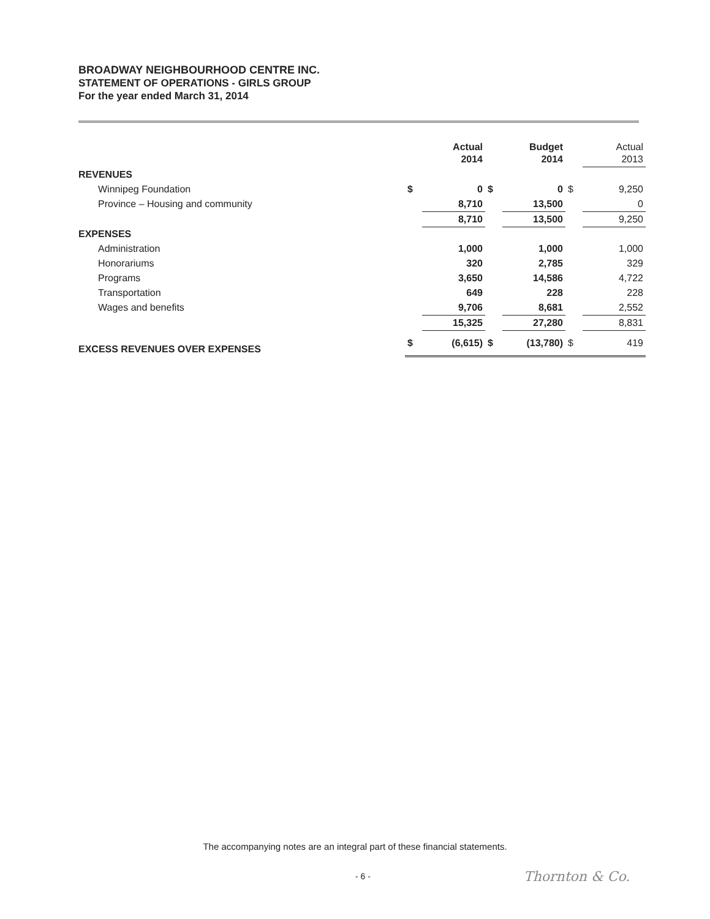BROADWAY NEIGHBOURHOOD CENTRE INC.
STATEMENT OF OPERATIONS - GIRLS GROUP
For the year ended March 31, 2014
| | | Actual 2014 | | Budget 2014 | | Actual 2013 |
| REVENUES | | | | | | |
| Winnipeg Foundation | $ | 0 | $ | 0 | $ | 9,250 |
| Province – Housing and community | | 8,710 | | 13,500 | | 0 |
| | | 8,710 | | 13,500 | | 9,250 |
| EXPENSES | | | | | | |
| Administration | | 1,000 | | 1,000 | | 1,000 |
| Honorariums | | 320 | | 2,785 | | 329 |
| Programs | | 3,650 | | 14,586 | | 4,722 |
| Transportation | | 649 | | 228 | | 228 |
| Wages and benefits | | 9,706 | | 8,681 | | 2,552 |
| | | 15,325 | | 27,280 | | 8,831 |
| EXCESS REVENUES OVER EXPENSES | $ | (6,615) | $ | (13,780) | $ | 419 |
The accompanying notes are an integral part of these financial statements.
- 6 - Thornton & Co.